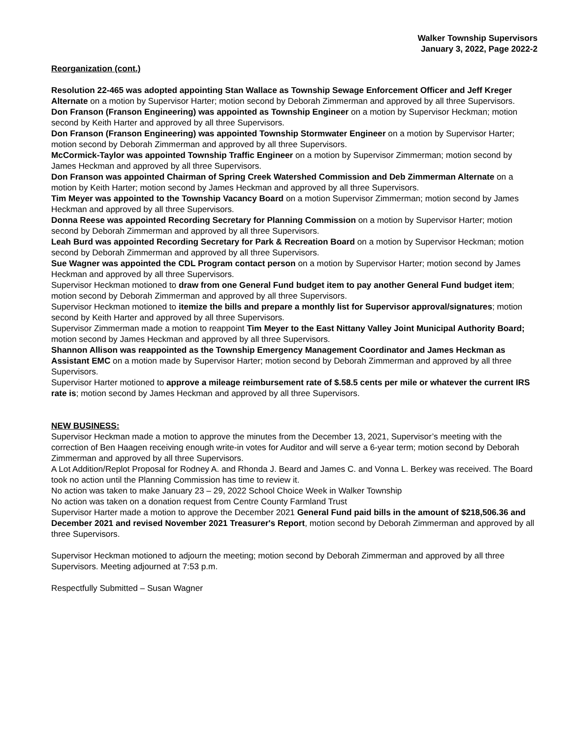Walker Township Supervisors
January 3, 2022, Page 2022-2
Reorganization (cont.)
Resolution 22-465 was adopted appointing Stan Wallace as Township Sewage Enforcement Officer and Jeff Kreger Alternate on a motion by Supervisor Harter; motion second by Deborah Zimmerman and approved by all three Supervisors.
Don Franson (Franson Engineering) was appointed as Township Engineer on a motion by Supervisor Heckman; motion second by Keith Harter and approved by all three Supervisors.
Don Franson (Franson Engineering) was appointed Township Stormwater Engineer on a motion by Supervisor Harter; motion second by Deborah Zimmerman and approved by all three Supervisors.
McCormick-Taylor was appointed Township Traffic Engineer on a motion by Supervisor Zimmerman; motion second by James Heckman and approved by all three Supervisors.
Don Franson was appointed Chairman of Spring Creek Watershed Commission and Deb Zimmerman Alternate on a motion by Keith Harter; motion second by James Heckman and approved by all three Supervisors.
Tim Meyer was appointed to the Township Vacancy Board on a motion Supervisor Zimmerman; motion second by James Heckman and approved by all three Supervisors.
Donna Reese was appointed Recording Secretary for Planning Commission on a motion by Supervisor Harter; motion second by Deborah Zimmerman and approved by all three Supervisors.
Leah Burd was appointed Recording Secretary for Park & Recreation Board on a motion by Supervisor Heckman; motion second by Deborah Zimmerman and approved by all three Supervisors.
Sue Wagner was appointed the CDL Program contact person on a motion by Supervisor Harter; motion second by James Heckman and approved by all three Supervisors.
Supervisor Heckman motioned to draw from one General Fund budget item to pay another General Fund budget item; motion second by Deborah Zimmerman and approved by all three Supervisors.
Supervisor Heckman motioned to itemize the bills and prepare a monthly list for Supervisor approval/signatures; motion second by Keith Harter and approved by all three Supervisors.
Supervisor Zimmerman made a motion to reappoint Tim Meyer to the East Nittany Valley Joint Municipal Authority Board; motion second by James Heckman and approved by all three Supervisors.
Shannon Allison was reappointed as the Township Emergency Management Coordinator and James Heckman as Assistant EMC on a motion made by Supervisor Harter; motion second by Deborah Zimmerman and approved by all three Supervisors.
Supervisor Harter motioned to approve a mileage reimbursement rate of $.58.5 cents per mile or whatever the current IRS rate is; motion second by James Heckman and approved by all three Supervisors.
NEW BUSINESS:
Supervisor Heckman made a motion to approve the minutes from the December 13, 2021, Supervisor’s meeting with the correction of Ben Haagen receiving enough write-in votes for Auditor and will serve a 6-year term; motion second by Deborah Zimmerman and approved by all three Supervisors.
A Lot Addition/Replot Proposal for Rodney A. and Rhonda J. Beard and James C. and Vonna L. Berkey was received. The Board took no action until the Planning Commission has time to review it.
No action was taken to make January 23 – 29, 2022 School Choice Week in Walker Township
No action was taken on a donation request from Centre County Farmland Trust
Supervisor Harter made a motion to approve the December 2021 General Fund paid bills in the amount of $218,506.36 and December 2021 and revised November 2021 Treasurer's Report, motion second by Deborah Zimmerman and approved by all three Supervisors.
Supervisor Heckman motioned to adjourn the meeting; motion second by Deborah Zimmerman and approved by all three Supervisors. Meeting adjourned at 7:53 p.m.
Respectfully Submitted – Susan Wagner